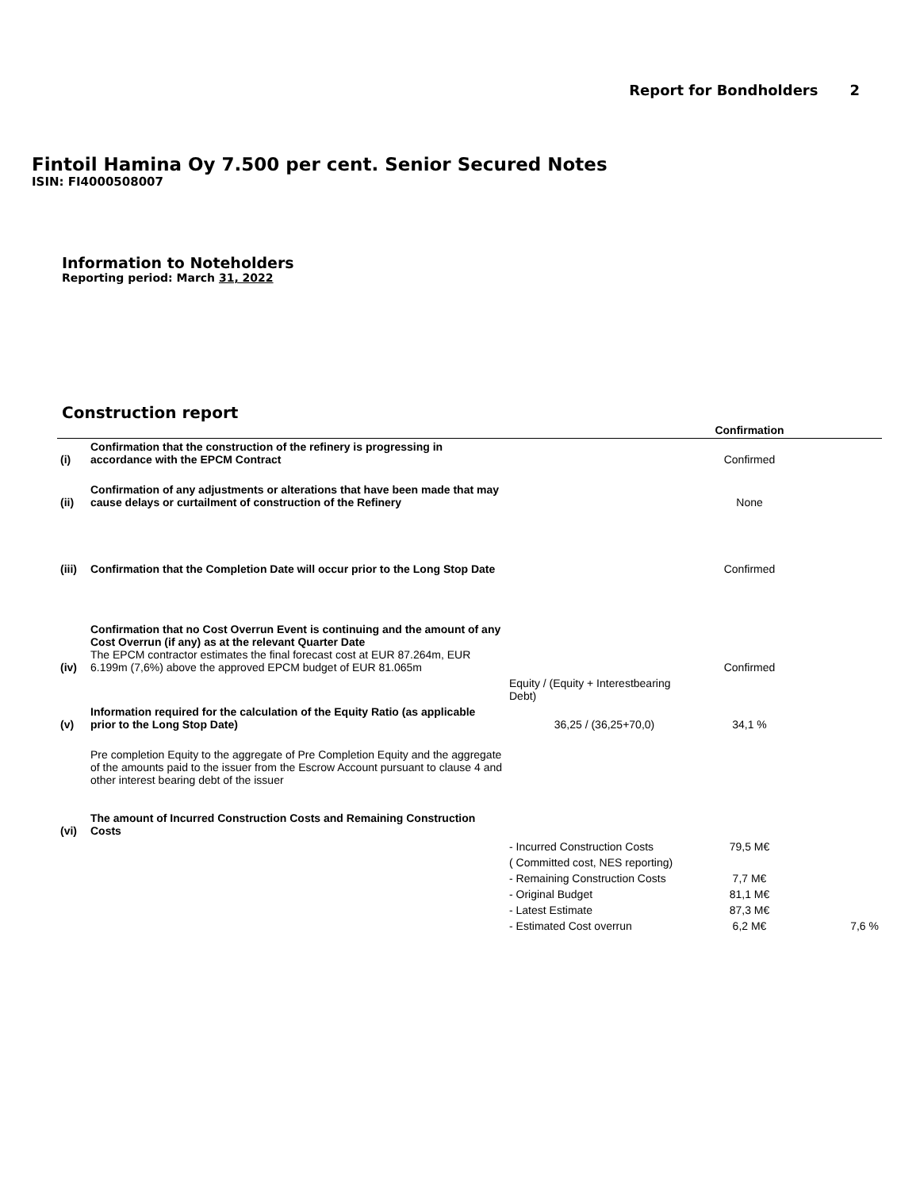Report for Bondholders 2
Fintoil Hamina Oy 7.500 per cent. Senior Secured Notes
ISIN: FI4000508007
Information to Noteholders
Reporting period: March 31, 2022
Construction report
| | | | Confirmation | |
| --- | --- | --- | --- | --- |
| (i) | Confirmation that the construction of the refinery is progressing in accordance with the EPCM Contract | | Confirmed | |
| (ii) | Confirmation of any adjustments or alterations that have been made that may cause delays or curtailment of construction of the Refinery | | None | |
| (iii) | Confirmation that the Completion Date will occur prior to the Long Stop Date | | Confirmed | |
| (iv) | Confirmation that no Cost Overrun Event is continuing and the amount of any Cost Overrun (if any) as at the relevant Quarter Date The EPCM contractor estimates the final forecast cost at EUR 87.264m, EUR 6.199m (7,6%) above the approved EPCM budget of EUR 81.065m | | Confirmed | |
| | | Equity / (Equity + Interestbearing Debt) | | |
| (v) | Information required for the calculation of the Equity Ratio (as applicable prior to the Long Stop Date) | 36,25 / (36,25+70,0) | 34,1 % | |
| | Pre completion Equity to the aggregate of Pre Completion Equity and the aggregate of the amounts paid to the issuer from the Escrow Account pursuant to clause 4 and other interest bearing debt of the issuer | | | |
| (vi) | The amount of Incurred Construction Costs and Remaining Construction Costs | | | |
| | | - Incurred Construction Costs | 79,5 M€ | |
| | | ( Committed cost, NES reporting) | | |
| | | - Remaining Construction Costs | 7,7 M€ | |
| | | - Original Budget | 81,1 M€ | |
| | | - Latest Estimate | 87,3 M€ | |
| | | - Estimated Cost overrun | 6,2 M€ | 7,6 % |